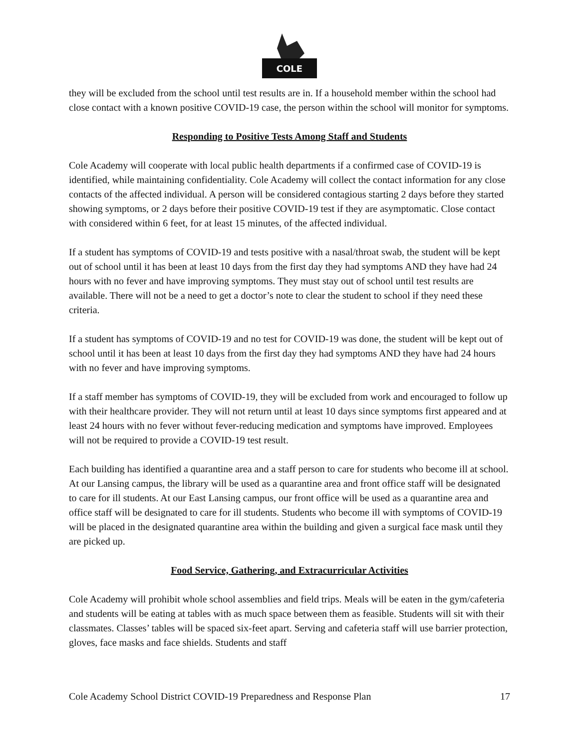COLE
they will be excluded from the school until test results are in. If a household member within the school had close contact with a known positive COVID-19 case, the person within the school will monitor for symptoms.
Responding to Positive Tests Among Staff and Students
Cole Academy will cooperate with local public health departments if a confirmed case of COVID-19 is identified, while maintaining confidentiality. Cole Academy will collect the contact information for any close contacts of the affected individual. A person will be considered contagious starting 2 days before they started showing symptoms, or 2 days before their positive COVID-19 test if they are asymptomatic. Close contact with considered within 6 feet, for at least 15 minutes, of the affected individual.
If a student has symptoms of COVID-19 and tests positive with a nasal/throat swab, the student will be kept out of school until it has been at least 10 days from the first day they had symptoms AND they have had 24 hours with no fever and have improving symptoms. They must stay out of school until test results are available. There will not be a need to get a doctor’s note to clear the student to school if they need these criteria.
If a student has symptoms of COVID-19 and no test for COVID-19 was done, the student will be kept out of school until it has been at least 10 days from the first day they had symptoms AND they have had 24 hours with no fever and have improving symptoms.
If a staff member has symptoms of COVID-19, they will be excluded from work and encouraged to follow up with their healthcare provider. They will not return until at least 10 days since symptoms first appeared and at least 24 hours with no fever without fever-reducing medication and symptoms have improved. Employees will not be required to provide a COVID-19 test result.
Each building has identified a quarantine area and a staff person to care for students who become ill at school. At our Lansing campus, the library will be used as a quarantine area and front office staff will be designated to care for ill students. At our East Lansing campus, our front office will be used as a quarantine area and office staff will be designated to care for ill students. Students who become ill with symptoms of COVID-19 will be placed in the designated quarantine area within the building and given a surgical face mask until they are picked up.
Food Service, Gathering, and Extracurricular Activities
Cole Academy will prohibit whole school assemblies and field trips. Meals will be eaten in the gym/cafeteria and students will be eating at tables with as much space between them as feasible. Students will sit with their classmates. Classes’ tables will be spaced six-feet apart. Serving and cafeteria staff will use barrier protection, gloves, face masks and face shields. Students and staff
Cole Academy School District COVID-19 Preparedness and Response Plan 17